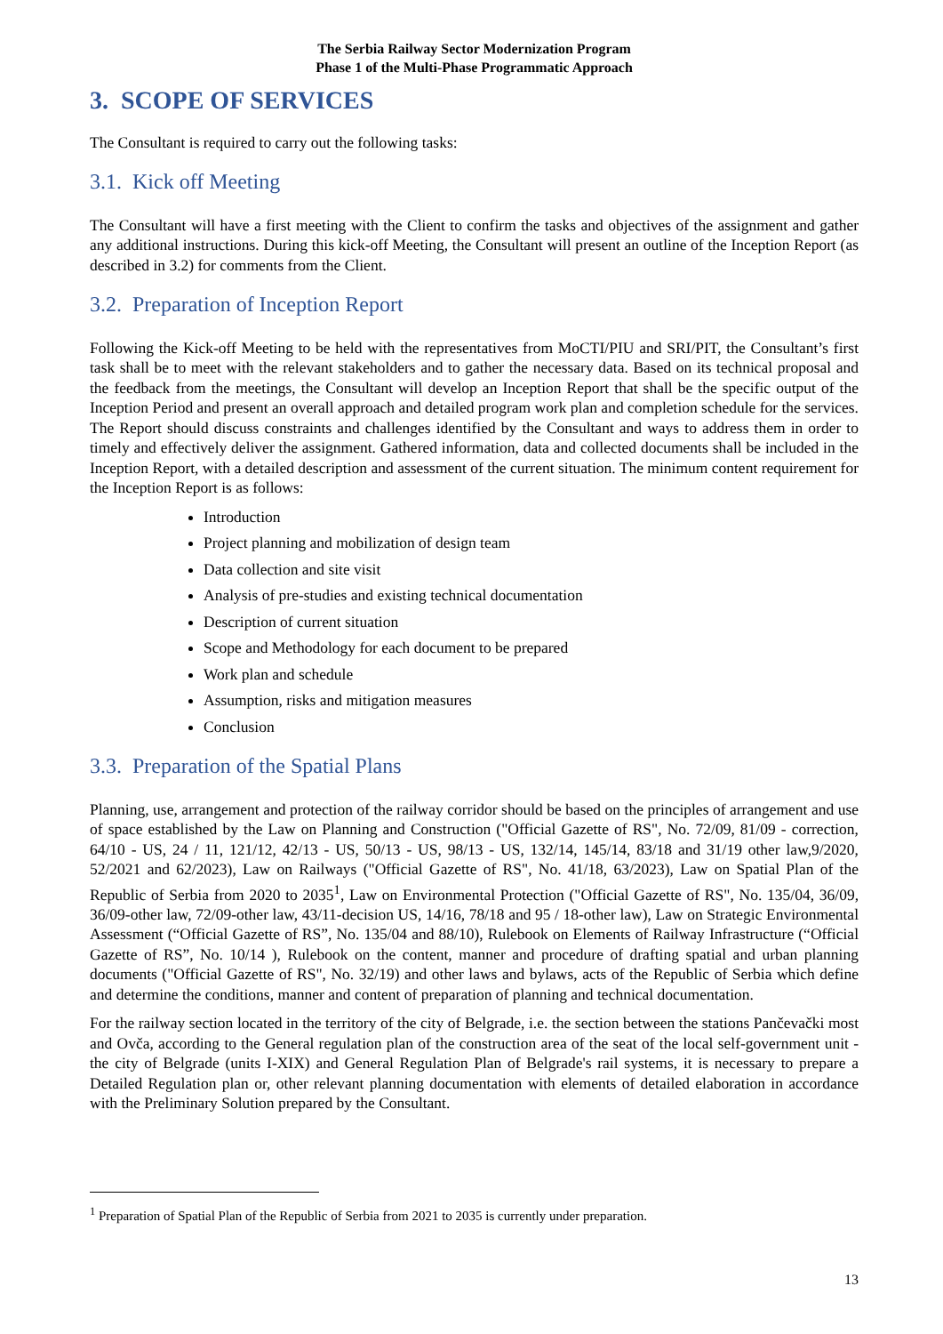The Serbia Railway Sector Modernization Program
Phase 1 of the Multi-Phase Programmatic Approach
3. SCOPE OF SERVICES
The Consultant is required to carry out the following tasks:
3.1. Kick off Meeting
The Consultant will have a first meeting with the Client to confirm the tasks and objectives of the assignment and gather any additional instructions. During this kick-off Meeting, the Consultant will present an outline of the Inception Report (as described in 3.2) for comments from the Client.
3.2. Preparation of Inception Report
Following the Kick-off Meeting to be held with the representatives from MoCTI/PIU and SRI/PIT, the Consultant’s first task shall be to meet with the relevant stakeholders and to gather the necessary data. Based on its technical proposal and the feedback from the meetings, the Consultant will develop an Inception Report that shall be the specific output of the Inception Period and present an overall approach and detailed program work plan and completion schedule for the services. The Report should discuss constraints and challenges identified by the Consultant and ways to address them in order to timely and effectively deliver the assignment. Gathered information, data and collected documents shall be included in the Inception Report, with a detailed description and assessment of the current situation. The minimum content requirement for the Inception Report is as follows:
Introduction
Project planning and mobilization of design team
Data collection and site visit
Analysis of pre-studies and existing technical documentation
Description of current situation
Scope and Methodology for each document to be prepared
Work plan and schedule
Assumption, risks and mitigation measures
Conclusion
3.3. Preparation of the Spatial Plans
Planning, use, arrangement and protection of the railway corridor should be based on the principles of arrangement and use of space established by the Law on Planning and Construction ("Official Gazette of RS", No. 72/09, 81/09 - correction, 64/10 - US, 24 / 11, 121/12, 42/13 - US, 50/13 - US, 98/13 - US, 132/14, 145/14, 83/18 and 31/19 other law,9/2020, 52/2021 and 62/2023), Law on Railways ("Official Gazette of RS", No. 41/18, 63/2023), Law on Spatial Plan of the Republic of Serbia from 2020 to 2035<sup>1</sup>, Law on Environmental Protection ("Official Gazette of RS", No. 135/04, 36/09, 36/09-other law, 72/09-other law, 43/11-decision US, 14/16, 78/18 and 95 / 18-other law), Law on Strategic Environmental Assessment (“Official Gazette of RS”, No. 135/04 and 88/10), Rulebook on Elements of Railway Infrastructure (“Official Gazette of RS”, No. 10/14 ), Rulebook on the content, manner and procedure of drafting spatial and urban planning documents ("Official Gazette of RS", No. 32/19) and other laws and bylaws, acts of the Republic of Serbia which define and determine the conditions, manner and content of preparation of planning and technical documentation.
For the railway section located in the territory of the city of Belgrade, i.e. the section between the stations Pančevački most and Ovča, according to the General regulation plan of the construction area of the seat of the local self-government unit - the city of Belgrade (units I-XIX) and General Regulation Plan of Belgrade's rail systems, it is necessary to prepare a Detailed Regulation plan or, other relevant planning documentation with elements of detailed elaboration in accordance with the Preliminary Solution prepared by the Consultant.
<sup>1</sup> Preparation of Spatial Plan of the Republic of Serbia from 2021 to 2035 is currently under preparation.
13